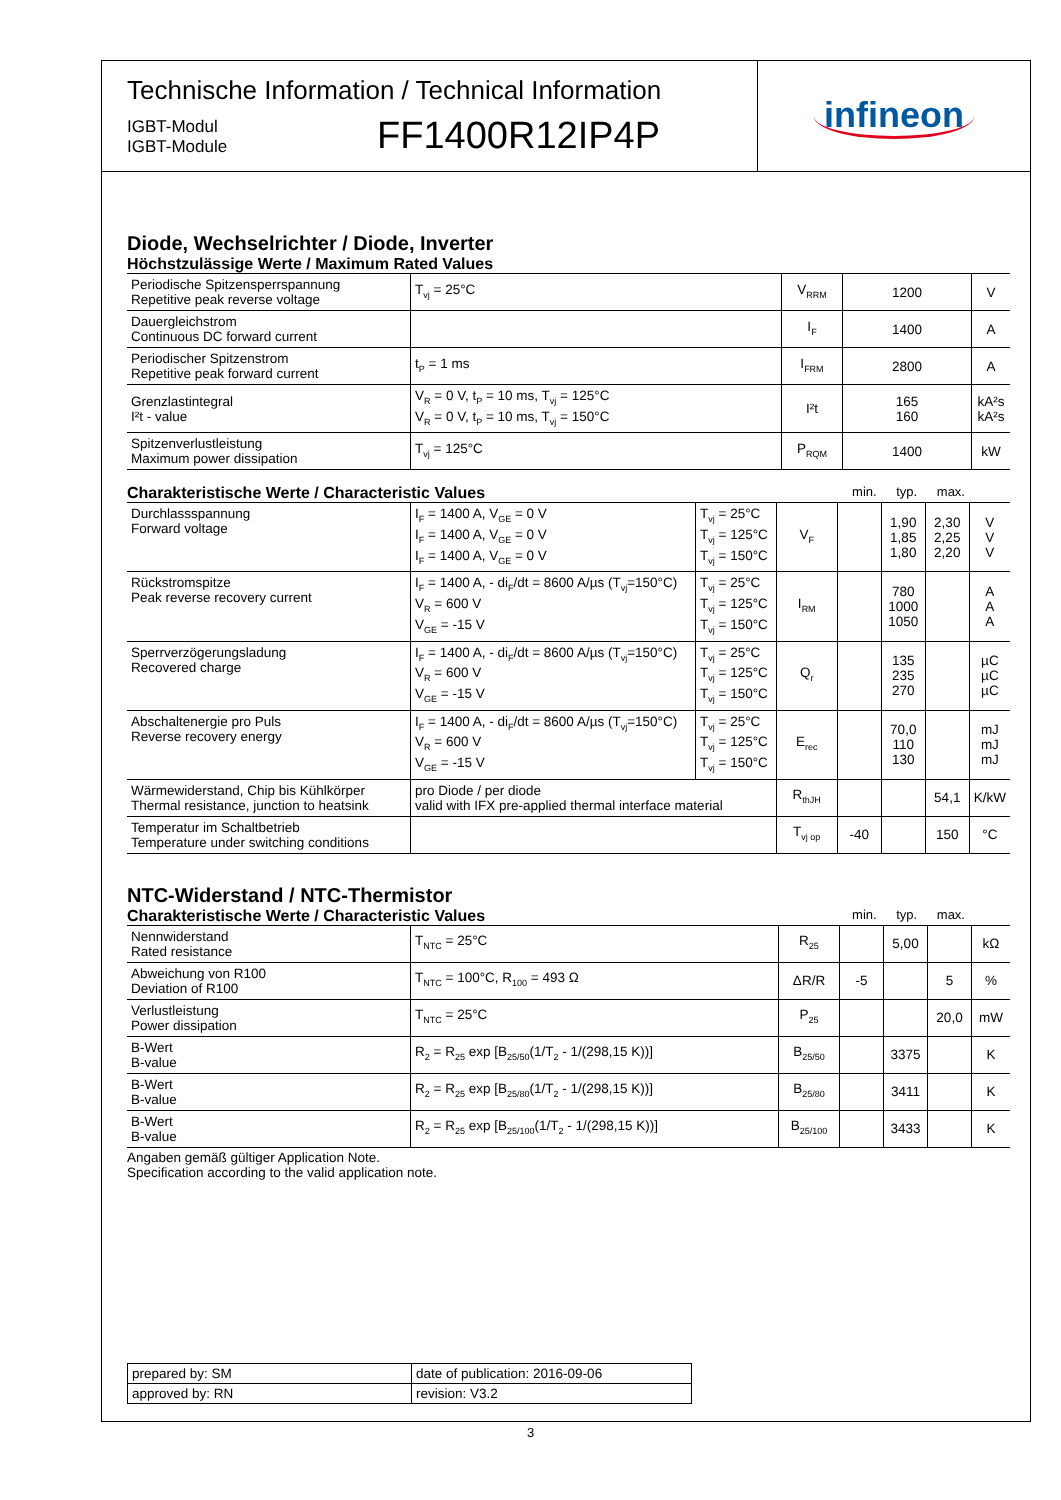Technische Information / Technical Information
IGBT-Modul
IGBT-Module
FF1400R12IP4P
infineon
Diode, Wechselrichter / Diode, Inverter
Höchstzulässige Werte / Maximum Rated Values
| Periodische Spitzensperrspannung Repetitive peak reverse voltage | T<sub>vj</sub> = 25°C | V<sub>RRM</sub> | 1200 | V |
| Dauergleichstrom Continuous DC forward current | | I<sub>F</sub> | 1400 | A |
| Periodischer Spitzenstrom Repetitive peak forward current | t<sub>P</sub> = 1 ms | I<sub>FRM</sub> | 2800 | A |
| Grenzlastintegral I²t - value | V<sub>R</sub> = 0 V, t<sub>P</sub> = 10 ms, T<sub>vj</sub> = 125°C V<sub>R</sub> = 0 V, t<sub>P</sub> = 10 ms, T<sub>vj</sub> = 150°C | I²t | 165 160 | kA²s kA²s |
| Spitzenverlustleistung Maximum power dissipation | T<sub>vj</sub> = 125°C | P<sub>RQM</sub> | 1400 | kW |
Charakteristische Werte / Characteristic Values min. typ. max.
| Durchlassspannung Forward voltage | I<sub>F</sub> = 1400 A, V<sub>GE</sub> = 0 V I<sub>F</sub> = 1400 A, V<sub>GE</sub> = 0 V I<sub>F</sub> = 1400 A, V<sub>GE</sub> = 0 V | T<sub>vj</sub> = 25°C T<sub>vj</sub> = 125°C T<sub>vj</sub> = 150°C | V<sub>F</sub> | | 1,90 1,85 1,80 | 2,30 2,25 2,20 | V V V |
| Rückstromspitze Peak reverse recovery current | I<sub>F</sub> = 1400 A, - di<sub>F</sub>/dt = 8600 A/µs (T<sub>vj</sub>=150°C) V<sub>R</sub> = 600 V V<sub>GE</sub> = -15 V | T<sub>vj</sub> = 25°C T<sub>vj</sub> = 125°C T<sub>vj</sub> = 150°C | I<sub>RM</sub> | | 780 1000 1050 | | A A A |
| Sperrverzögerungsladung Recovered charge | I<sub>F</sub> = 1400 A, - di<sub>F</sub>/dt = 8600 A/µs (T<sub>vj</sub>=150°C) V<sub>R</sub> = 600 V V<sub>GE</sub> = -15 V | T<sub>vj</sub> = 25°C T<sub>vj</sub> = 125°C T<sub>vj</sub> = 150°C | Q<sub>r</sub> | | 135 235 270 | | µC µC µC |
| Abschaltenergie pro Puls Reverse recovery energy | I<sub>F</sub> = 1400 A, - di<sub>F</sub>/dt = 8600 A/µs (T<sub>vj</sub>=150°C) V<sub>R</sub> = 600 V V<sub>GE</sub> = -15 V | T<sub>vj</sub> = 25°C T<sub>vj</sub> = 125°C T<sub>vj</sub> = 150°C | E<sub>rec</sub> | | 70,0 110 130 | | mJ mJ mJ |
| Wärmewiderstand, Chip bis Kühlkörper Thermal resistance, junction to heatsink | pro Diode / per diode valid with IFX pre-applied thermal interface material | | R<sub>thJH</sub> | | | 54,1 | K/kW |
| Temperatur im Schaltbetrieb Temperature under switching conditions | | | T<sub>vj op</sub> | -40 | | 150 | °C |
NTC-Widerstand / NTC-Thermistor
Charakteristische Werte / Characteristic Values min. typ. max.
| Nennwiderstand Rated resistance | T<sub>NTC</sub> = 25°C | R<sub>25</sub> | | 5,00 | | kΩ |
| Abweichung von R100 Deviation of R100 | T<sub>NTC</sub> = 100°C, R<sub>100</sub> = 493 Ω | ΔR/R | -5 | | 5 | % |
| Verlustleistung Power dissipation | T<sub>NTC</sub> = 25°C | P<sub>25</sub> | | | 20,0 | mW |
| B-Wert B-value | R<sub>2</sub> = R<sub>25</sub> exp [B<sub>25/50</sub>(1/T<sub>2</sub> - 1/(298,15 K))] | B<sub>25/50</sub> | | 3375 | | K |
| B-Wert B-value | R<sub>2</sub> = R<sub>25</sub> exp [B<sub>25/80</sub>(1/T<sub>2</sub> - 1/(298,15 K))] | B<sub>25/80</sub> | | 3411 | | K |
| B-Wert B-value | R<sub>2</sub> = R<sub>25</sub> exp [B<sub>25/100</sub>(1/T<sub>2</sub> - 1/(298,15 K))] | B<sub>25/100</sub> | | 3433 | | K |
Angaben gemäß gültiger Application Note.
Specification according to the valid application note.
| prepared by: SM | date of publication: 2016-09-06 |
| approved by: RN | revision: V3.2 |
3